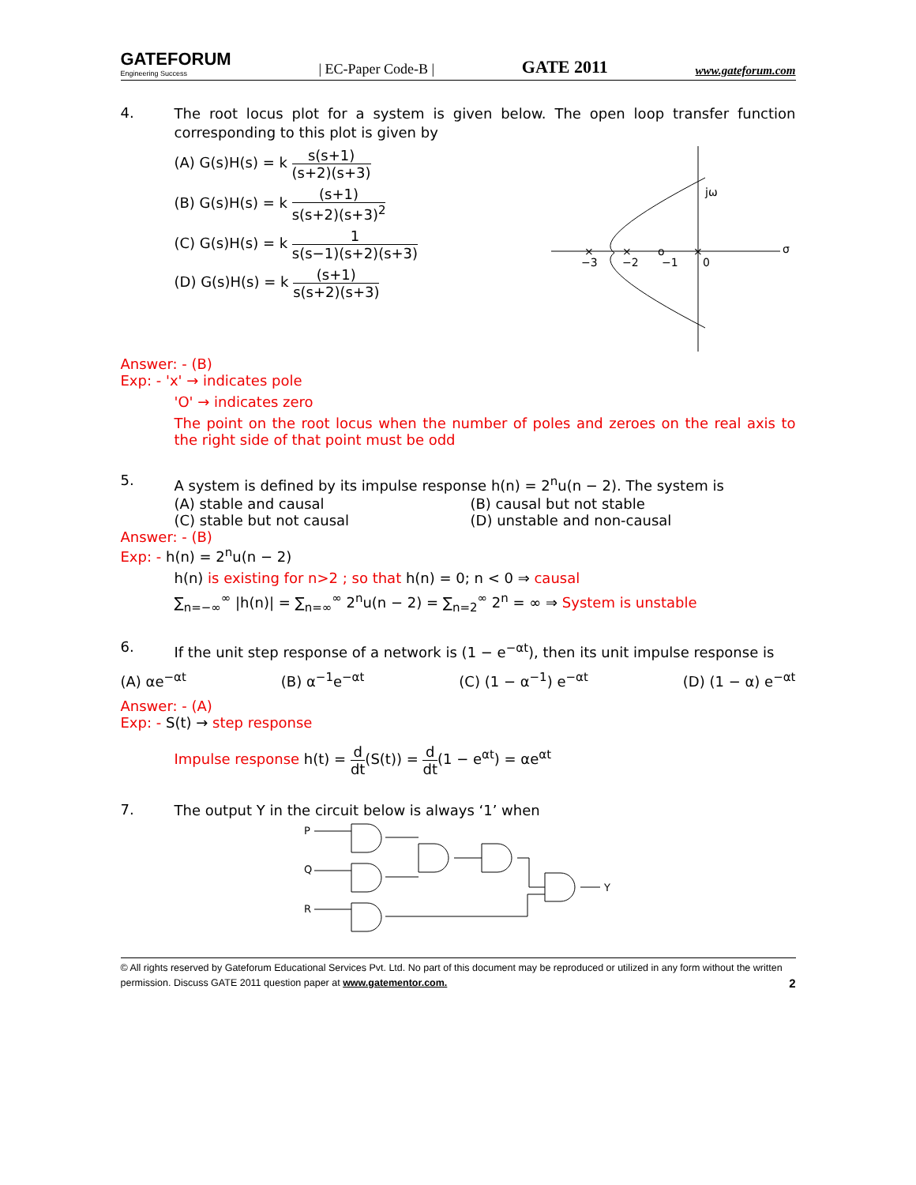GATEFORUM
Engineering Success
| EC-Paper Code-B |
GATE 2011
www.gateforum.com
4.
The root locus plot for a system is given below. The open loop transfer function corresponding to this plot is given by
(A) G(s)H(s) = k s(s+1) (s+2)(s+3)
(B) G(s)H(s) = k (s+1) s(s+2)(s+3)<sup>2</sup>
(C) G(s)H(s) = k 1 s(s−1)(s+2)(s+3)
(D) G(s)H(s) = k (s+1) s(s+2)(s+3)
jω
σ
−3
−2
−1
0
×
×
o
×
Answer: - (B)
Exp: - 'x' → indicates pole
'O' → indicates zero
The point on the root locus when the number of poles and zeroes on the real axis to the right side of that point must be odd
5.
A system is defined by its impulse response h(n) = 2<sup>n</sup>u(n − 2). The system is
(A) stable and causal (B) causal but not stable
(C) stable but not causal (D) unstable and non-causal
Answer: - (B)
Exp: - h(n) = 2<sup>n</sup>u(n − 2)
h(n) is existing for n>2 ; so that h(n) = 0; n < 0 ⇒ causal
∑<sub>n=−∞</sub><sup>∞</sup> |h(n)| = ∑<sub>n=∞</sub><sup>∞</sup> 2<sup>n</sup>u(n − 2) = ∑<sub>n=2</sub><sup>∞</sup> 2<sup>n</sup> = ∞ ⇒ System is unstable
6.
If the unit step response of a network is (1 − e<sup>−αt</sup>), then its unit impulse response is
(A) αe<sup>−αt</sup> (B) α<sup>−1</sup>e<sup>−αt</sup> (C) (1 − α<sup>−1</sup>) e<sup>−αt</sup> (D) (1 − α) e<sup>−αt</sup>
Answer: - (A)
Exp: - S(t) → step response
Impulse response h(t) = d dt(S(t)) = d dt(1 − e<sup>αt</sup>) = αe<sup>αt</sup>
7.
The output Y in the circuit below is always ‘1’ when
P
Q
R
Y
© All rights reserved by Gateforum Educational Services Pvt. Ltd. No part of this document may be reproduced or utilized in any form without the written permission. Discuss GATE 2011 question paper at www.gatementor.com. 2